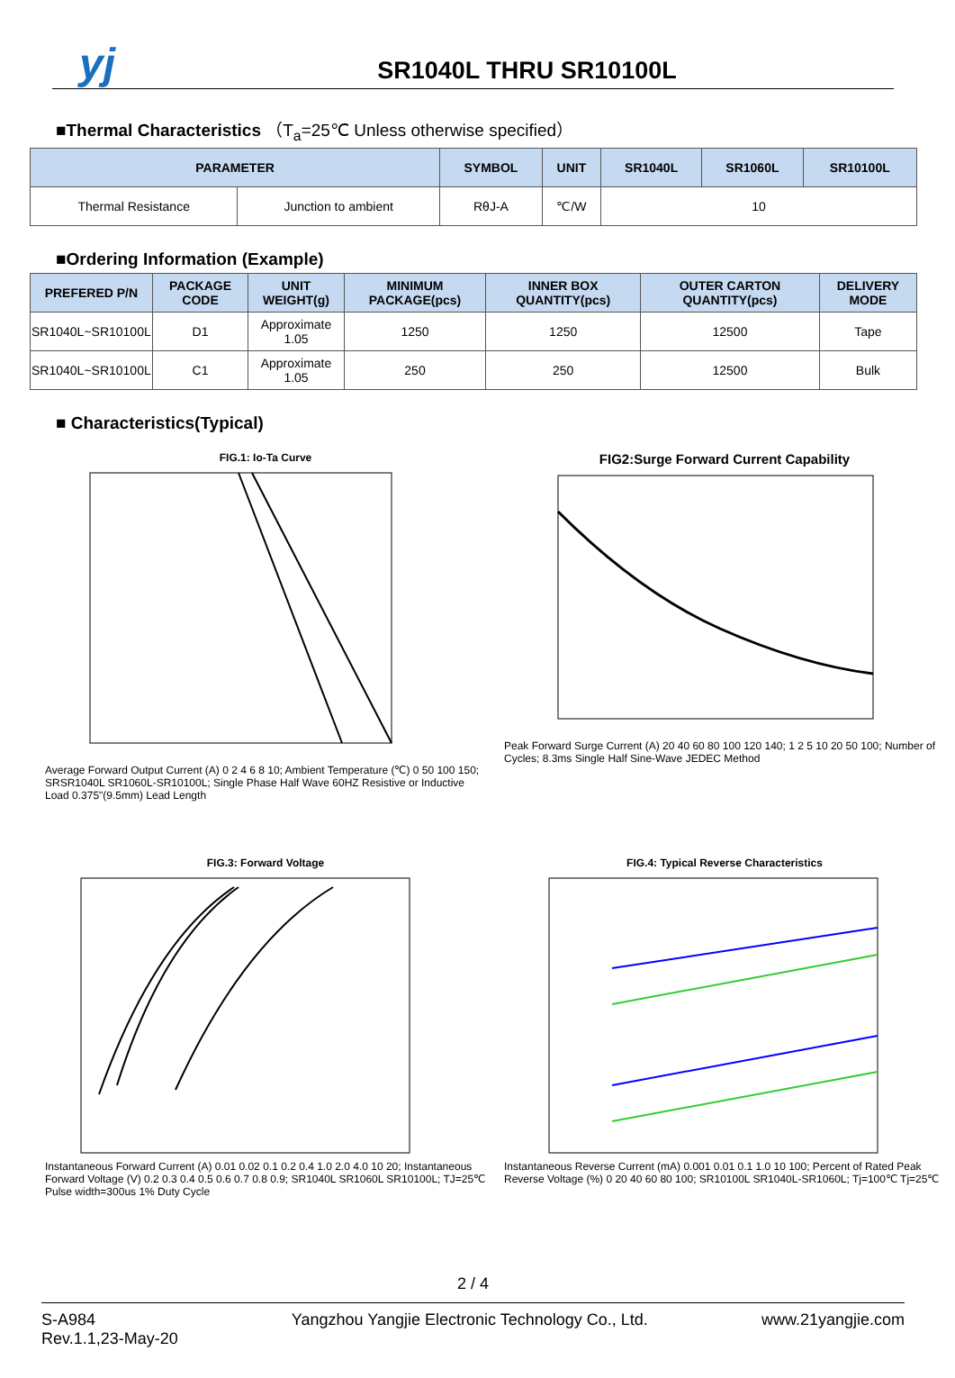yj
SR1040L THRU SR10100L
■Thermal Characteristics （T<sub>a</sub>=25℃ Unless otherwise specified）
| PARAMETER | | SYMBOL | UNIT | SR1040L | SR1060L | SR10100L |
| --- | --- | --- | --- | --- | --- | --- |
| Thermal Resistance | Junction to ambient | RθJ-A | ℃/W | 10 | | |
■Ordering Information (Example)
| PREFERED P/N | PACKAGE CODE | UNIT WEIGHT(g) | MINIMUM PACKAGE(pcs) | INNER BOX QUANTITY(pcs) | OUTER CARTON QUANTITY(pcs) | DELIVERY MODE |
| --- | --- | --- | --- | --- | --- | --- |
| SR1040L~SR10100L | D1 | Approximate 1.05 | 1250 | 1250 | 12500 | Tape |
| SR1040L~SR10100L | C1 | Approximate 1.05 | 250 | 250 | 12500 | Bulk |
■ Characteristics(Typical)
FIG.1: Io-Ta Curve
Average Forward Output Current (A) 0 2 4 6 8 10; Ambient Temperature (℃) 0 50 100 150; SRSR1040L SR1060L-SR10100L; Single Phase Half Wave 60HZ Resistive or Inductive Load 0.375"(9.5mm) Lead Length
FIG2:Surge Forward Current Capability
Peak Forward Surge Current (A) 20 40 60 80 100 120 140; 1 2 5 10 20 50 100; Number of Cycles; 8.3ms Single Half Sine-Wave JEDEC Method
FIG.3: Forward Voltage
Instantaneous Forward Current (A) 0.01 0.02 0.1 0.2 0.4 1.0 2.0 4.0 10 20; Instantaneous Forward Voltage (V) 0.2 0.3 0.4 0.5 0.6 0.7 0.8 0.9; SR1040L SR1060L SR10100L; TJ=25℃ Pulse width=300us 1% Duty Cycle
FIG.4: Typical Reverse Characteristics
Instantaneous Reverse Current (mA) 0.001 0.01 0.1 1.0 10 100; Percent of Rated Peak Reverse Voltage (%) 0 20 40 60 80 100; SR10100L SR1040L-SR1060L; Tj=100℃ Tj=25℃
2 / 4
S-A984
Rev.1.1,23-May-20
Yangzhou Yangjie Electronic Technology Co., Ltd.
www.21yangjie.com